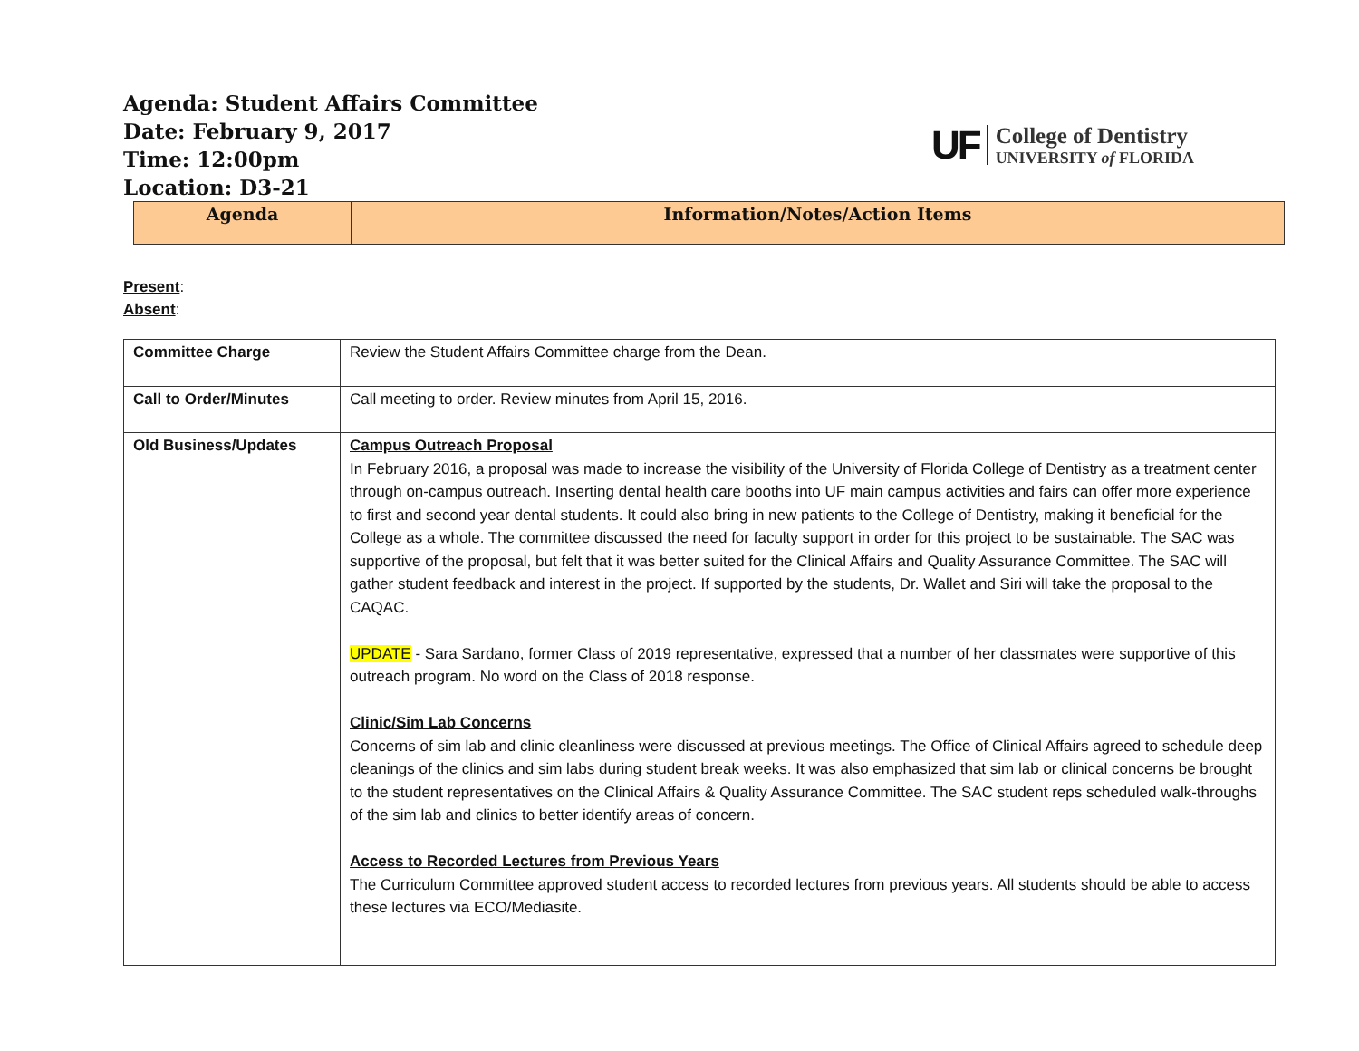Agenda: Student Affairs Committee
Date: February 9, 2017
Time: 12:00pm
Location: D3-21
UF
College of Dentistry
UNIVERSITY of FLORIDA
| Agenda | Information/Notes/Action Items |
| --- | --- |
Present:
Absent:
| Committee Charge | Review the Student Affairs Committee charge from the Dean. |
| Call to Order/Minutes | Call meeting to order. Review minutes from April 15, 2016. |
| Old Business/Updates | Campus Outreach Proposal In February 2016, a proposal was made to increase the visibility of the University of Florida College of Dentistry as a treatment center through on-campus outreach. Inserting dental health care booths into UF main campus activities and fairs can offer more experience to first and second year dental students. It could also bring in new patients to the College of Dentistry, making it beneficial for the College as a whole. The committee discussed the need for faculty support in order for this project to be sustainable. The SAC was supportive of the proposal, but felt that it was better suited for the Clinical Affairs and Quality Assurance Committee. The SAC will gather student feedback and interest in the project. If supported by the students, Dr. Wallet and Siri will take the proposal to the CAQAC. UPDATE - Sara Sardano, former Class of 2019 representative, expressed that a number of her classmates were supportive of this outreach program. No word on the Class of 2018 response. Clinic/Sim Lab Concerns Concerns of sim lab and clinic cleanliness were discussed at previous meetings. The Office of Clinical Affairs agreed to schedule deep cleanings of the clinics and sim labs during student break weeks. It was also emphasized that sim lab or clinical concerns be brought to the student representatives on the Clinical Affairs & Quality Assurance Committee. The SAC student reps scheduled walk-throughs of the sim lab and clinics to better identify areas of concern. Access to Recorded Lectures from Previous Years The Curriculum Committee approved student access to recorded lectures from previous years. All students should be able to access these lectures via ECO/Mediasite. |